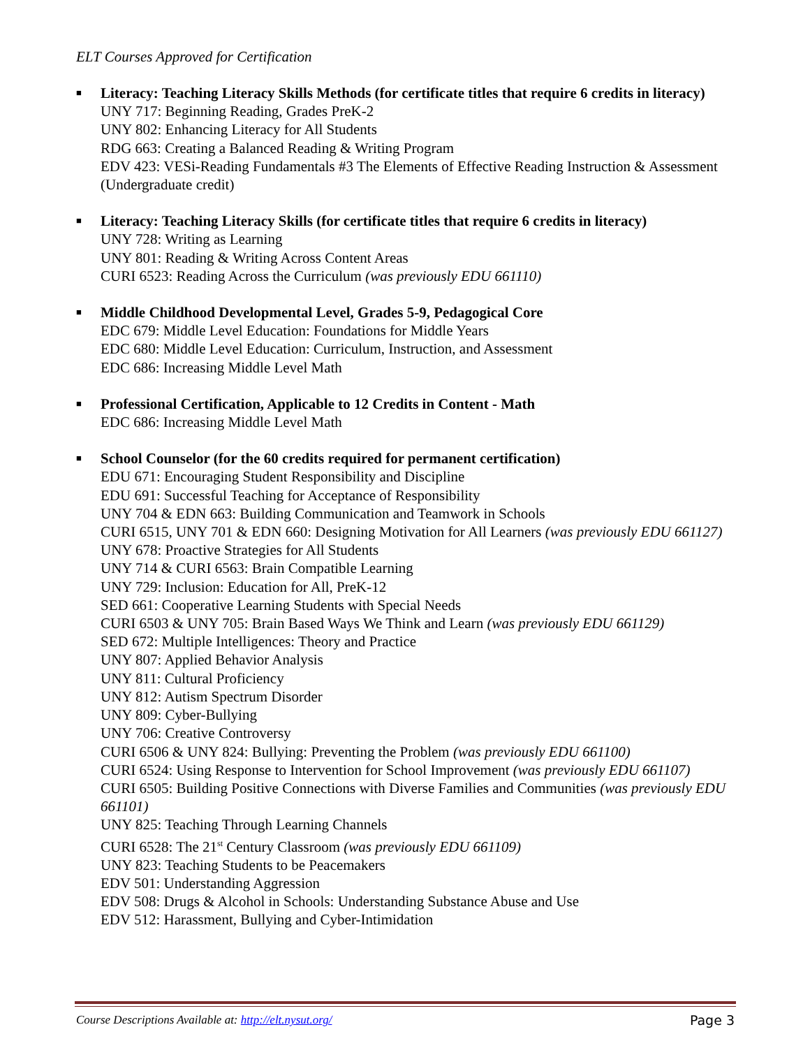ELT Courses Approved for Certification
■
Literacy: Teaching Literacy Skills Methods (for certificate titles that require 6 credits in literacy)
UNY 717: Beginning Reading, Grades PreK-2
UNY 802: Enhancing Literacy for All Students
RDG 663: Creating a Balanced Reading & Writing Program
EDV 423: VESi-Reading Fundamentals #3 The Elements of Effective Reading Instruction & Assessment (Undergraduate credit)
■
Literacy: Teaching Literacy Skills (for certificate titles that require 6 credits in literacy)
UNY 728: Writing as Learning
UNY 801: Reading & Writing Across Content Areas
CURI 6523: Reading Across the Curriculum (was previously EDU 661110)
■
Middle Childhood Developmental Level, Grades 5-9, Pedagogical Core
EDC 679: Middle Level Education: Foundations for Middle Years
EDC 680: Middle Level Education: Curriculum, Instruction, and Assessment
EDC 686: Increasing Middle Level Math
■
Professional Certification, Applicable to 12 Credits in Content - Math
EDC 686: Increasing Middle Level Math
■
School Counselor (for the 60 credits required for permanent certification)
EDU 671: Encouraging Student Responsibility and Discipline
EDU 691: Successful Teaching for Acceptance of Responsibility
UNY 704 & EDN 663: Building Communication and Teamwork in Schools
CURI 6515, UNY 701 & EDN 660: Designing Motivation for All Learners (was previously EDU 661127)
UNY 678: Proactive Strategies for All Students
UNY 714 & CURI 6563: Brain Compatible Learning
UNY 729: Inclusion: Education for All, PreK-12
SED 661: Cooperative Learning Students with Special Needs
CURI 6503 & UNY 705: Brain Based Ways We Think and Learn (was previously EDU 661129)
SED 672: Multiple Intelligences: Theory and Practice
UNY 807: Applied Behavior Analysis
UNY 811: Cultural Proficiency
UNY 812: Autism Spectrum Disorder
UNY 809: Cyber-Bullying
UNY 706: Creative Controversy
CURI 6506 & UNY 824: Bullying: Preventing the Problem (was previously EDU 661100)
CURI 6524: Using Response to Intervention for School Improvement (was previously EDU 661107)
CURI 6505: Building Positive Connections with Diverse Families and Communities (was previously EDU 661101)
UNY 825: Teaching Through Learning Channels
CURI 6528: The 21<sup>st</sup> Century Classroom (was previously EDU 661109)
UNY 823: Teaching Students to be Peacemakers
EDV 501: Understanding Aggression
EDV 508: Drugs & Alcohol in Schools: Understanding Substance Abuse and Use
EDV 512: Harassment, Bullying and Cyber-Intimidation
Course Descriptions Available at: http://elt.nysut.org/ Page 3